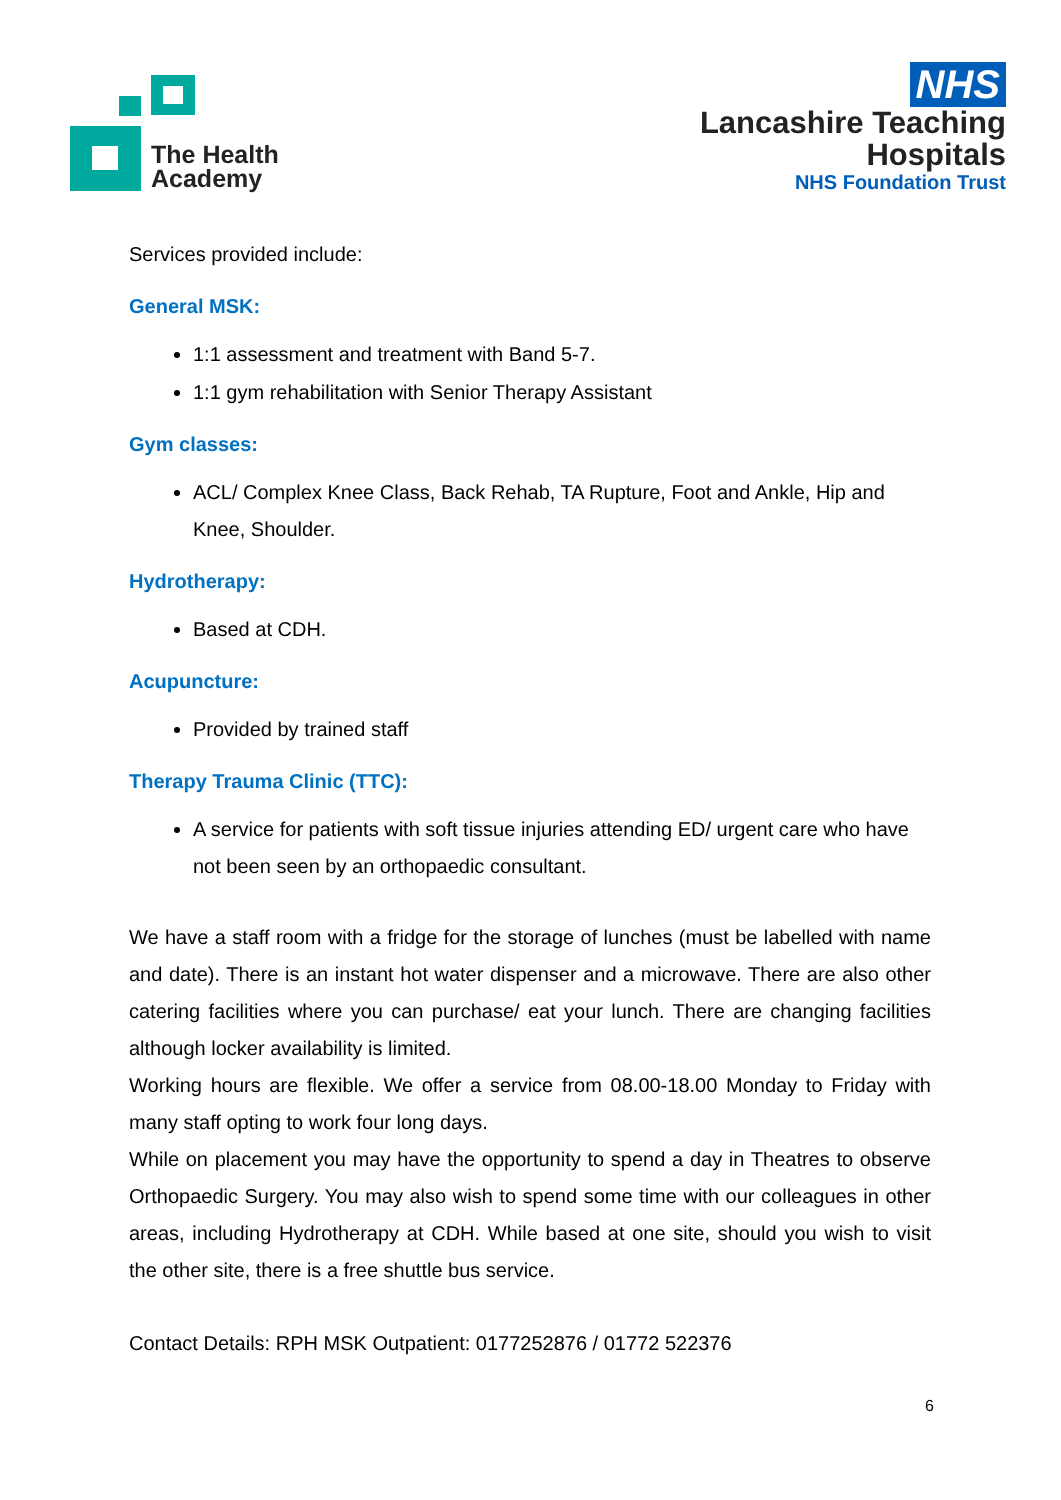The Health
Academy
NHS
Lancashire Teaching
Hospitals
NHS Foundation Trust
Services provided include:
General MSK:
1:1 assessment and treatment with Band 5-7.
1:1 gym rehabilitation with Senior Therapy Assistant
Gym classes:
ACL/ Complex Knee Class, Back Rehab, TA Rupture, Foot and Ankle, Hip and Knee, Shoulder.
Hydrotherapy:
Based at CDH.
Acupuncture:
Provided by trained staff
Therapy Trauma Clinic (TTC):
A service for patients with soft tissue injuries attending ED/ urgent care who have not been seen by an orthopaedic consultant.
We have a staff room with a fridge for the storage of lunches (must be labelled with name and date). There is an instant hot water dispenser and a microwave. There are also other catering facilities where you can purchase/ eat your lunch. There are changing facilities although locker availability is limited.
Working hours are flexible. We offer a service from 08.00-18.00 Monday to Friday with many staff opting to work four long days.
While on placement you may have the opportunity to spend a day in Theatres to observe Orthopaedic Surgery. You may also wish to spend some time with our colleagues in other areas, including Hydrotherapy at CDH. While based at one site, should you wish to visit the other site, there is a free shuttle bus service.
Contact Details: RPH MSK Outpatient: 0177252876 / 01772 522376
6